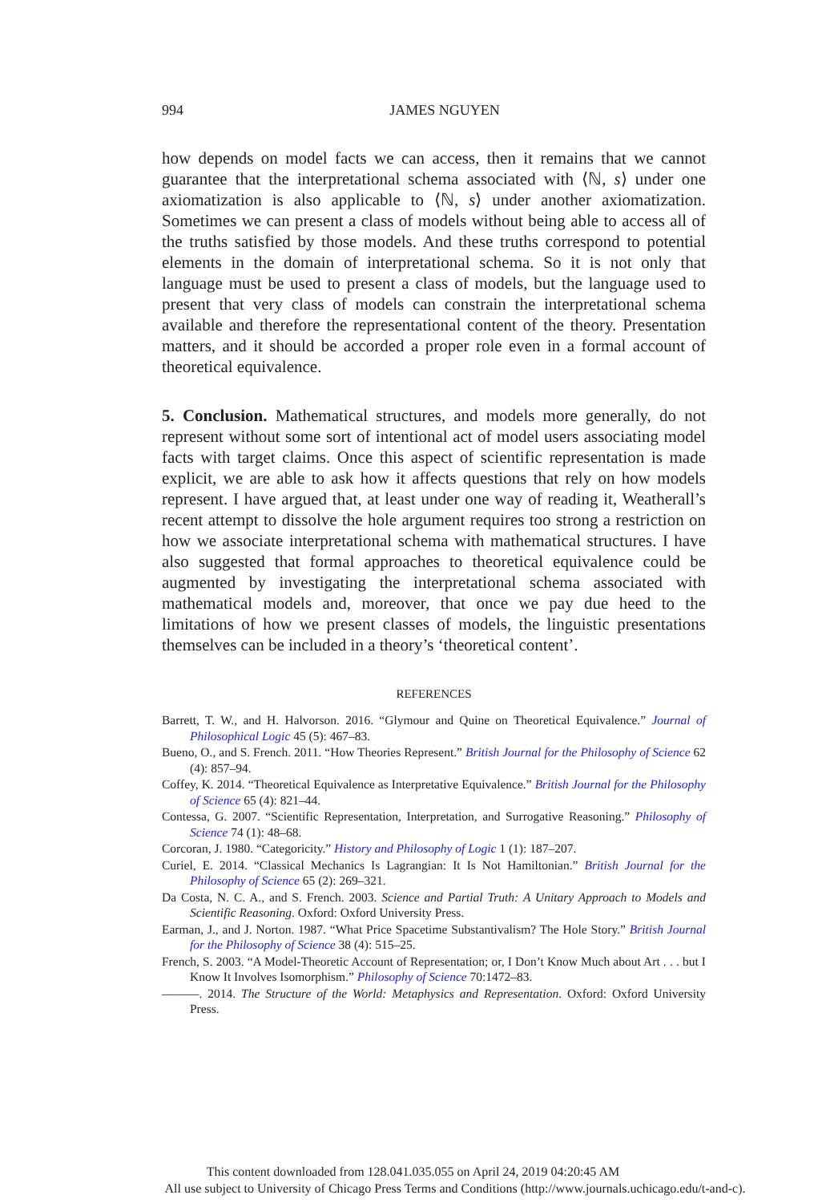994
JAMES NGUYEN
how depends on model facts we can access, then it remains that we cannot guarantee that the interpretational schema associated with ⟨ℕ, s⟩ under one axiomatization is also applicable to ⟨ℕ, s⟩ under another axiomatization. Sometimes we can present a class of models without being able to access all of the truths satisfied by those models. And these truths correspond to potential elements in the domain of interpretational schema. So it is not only that language must be used to present a class of models, but the language used to present that very class of models can constrain the interpretational schema available and therefore the representational content of the theory. Presentation matters, and it should be accorded a proper role even in a formal account of theoretical equivalence.
5. Conclusion. Mathematical structures, and models more generally, do not represent without some sort of intentional act of model users associating model facts with target claims. Once this aspect of scientific representation is made explicit, we are able to ask how it affects questions that rely on how models represent. I have argued that, at least under one way of reading it, Weatherall’s recent attempt to dissolve the hole argument requires too strong a restriction on how we associate interpretational schema with mathematical structures. I have also suggested that formal approaches to theoretical equivalence could be augmented by investigating the interpretational schema associated with mathematical models and, moreover, that once we pay due heed to the limitations of how we present classes of models, the linguistic presentations themselves can be included in a theory’s ‘theoretical content’.
REFERENCES
Barrett, T. W., and H. Halvorson. 2016. “Glymour and Quine on Theoretical Equivalence.” Journal of Philosophical Logic 45 (5): 467–83.
Bueno, O., and S. French. 2011. “How Theories Represent.” British Journal for the Philosophy of Science 62 (4): 857–94.
Coffey, K. 2014. “Theoretical Equivalence as Interpretative Equivalence.” British Journal for the Philosophy of Science 65 (4): 821–44.
Contessa, G. 2007. “Scientific Representation, Interpretation, and Surrogative Reasoning.” Philosophy of Science 74 (1): 48–68.
Corcoran, J. 1980. “Categoricity.” History and Philosophy of Logic 1 (1): 187–207.
Curiel, E. 2014. “Classical Mechanics Is Lagrangian: It Is Not Hamiltonian.” British Journal for the Philosophy of Science 65 (2): 269–321.
Da Costa, N. C. A., and S. French. 2003. Science and Partial Truth: A Unitary Approach to Models and Scientific Reasoning. Oxford: Oxford University Press.
Earman, J., and J. Norton. 1987. “What Price Spacetime Substantivalism? The Hole Story.” British Journal for the Philosophy of Science 38 (4): 515–25.
French, S. 2003. “A Model-Theoretic Account of Representation; or, I Don’t Know Much about Art . . . but I Know It Involves Isomorphism.” Philosophy of Science 70:1472–83.
———. 2014. The Structure of the World: Metaphysics and Representation. Oxford: Oxford University Press.
This content downloaded from 128.041.035.055 on April 24, 2019 04:20:45 AM
All use subject to University of Chicago Press Terms and Conditions (http://www.journals.uchicago.edu/t-and-c).